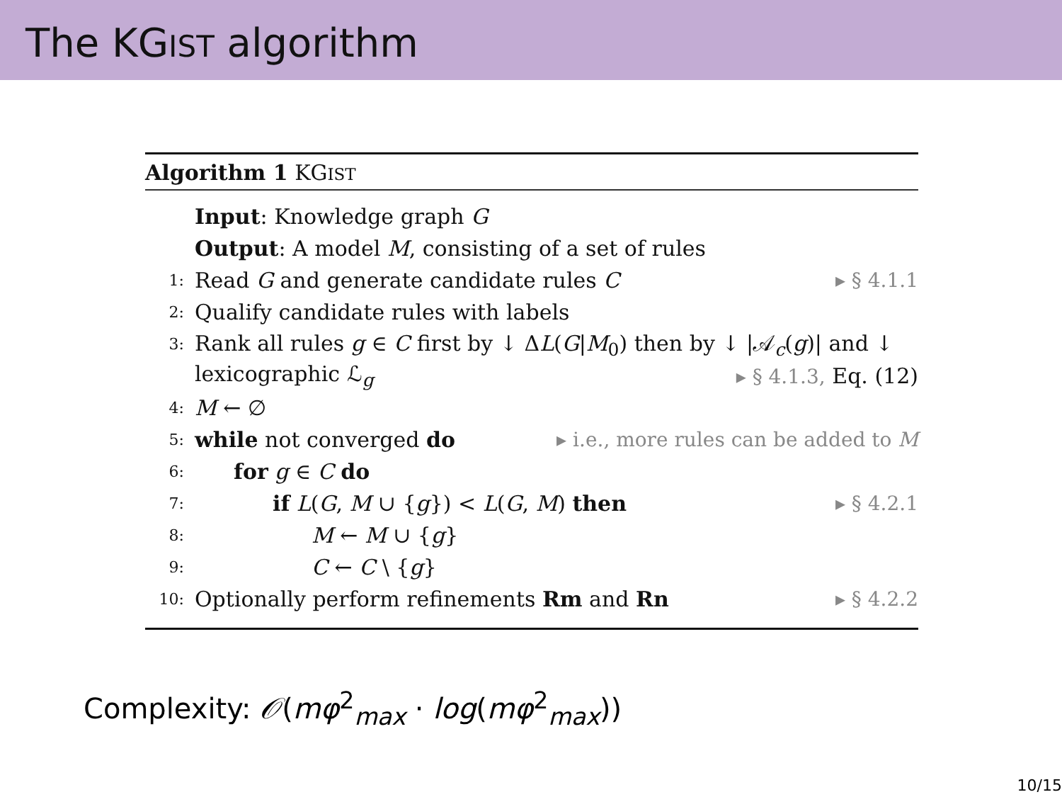The KGIST algorithm
Algorithm 1 KGIST
Input: Knowledge graph G
Output: A model M, consisting of a set of rules
1: Read G and generate candidate rules C ▸ § 4.1.1
2: Qualify candidate rules with labels
3: Rank all rules g ∈ C first by ↓ ΔL(G|M<sub>0</sub>) then by ↓ |𝒜<sub>c</sub>(g)| and ↓
lexicographic ℒ<sub>g</sub> ▸ § 4.1.3, Eq. (12)
4: M ← ∅
5: while not converged do ▸ i.e., more rules can be added to M
6: for g ∈ C do
7: if L(G, M ∪ {g}) < L(G, M) then ▸ § 4.2.1
8: M ← M ∪ {g}
9: C ← C \ {g}
10: Optionally perform refinements Rm and Rn ▸ § 4.2.2
Complexity: 𝒪(mφ<sup>2</sup><sub>max</sub> · log(mφ<sup>2</sup><sub>max</sub>))
10/15